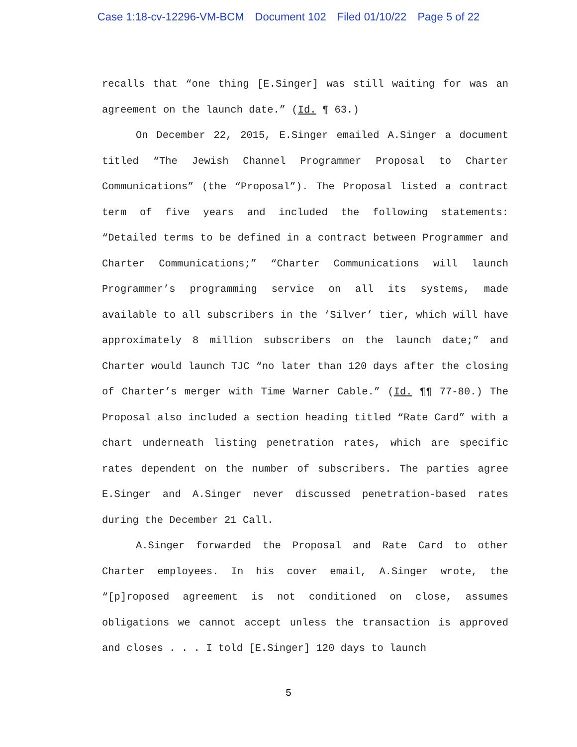Case 1:18-cv-12296-VM-BCM Document 102 Filed 01/10/22 Page 5 of 22
recalls that “one thing [E.Singer] was still waiting for was an agreement on the launch date.” (Id. ¶ 63.)
On December 22, 2015, E.Singer emailed A.Singer a document titled “The Jewish Channel Programmer Proposal to Charter Communications” (the “Proposal”). The Proposal listed a contract term of five years and included the following statements: “Detailed terms to be defined in a contract between Programmer and Charter Communications;” “Charter Communications will launch Programmer’s programming service on all its systems, made available to all subscribers in the ‘Silver’ tier, which will have approximately 8 million subscribers on the launch date;” and Charter would launch TJC “no later than 120 days after the closing of Charter’s merger with Time Warner Cable.” (Id. ¶¶ 77-80.) The Proposal also included a section heading titled “Rate Card” with a chart underneath listing penetration rates, which are specific rates dependent on the number of subscribers. The parties agree E.Singer and A.Singer never discussed penetration-based rates during the December 21 Call.
A.Singer forwarded the Proposal and Rate Card to other Charter employees. In his cover email, A.Singer wrote, the “[p]roposed agreement is not conditioned on close, assumes obligations we cannot accept unless the transaction is approved and closes . . . I told [E.Singer] 120 days to launch
5